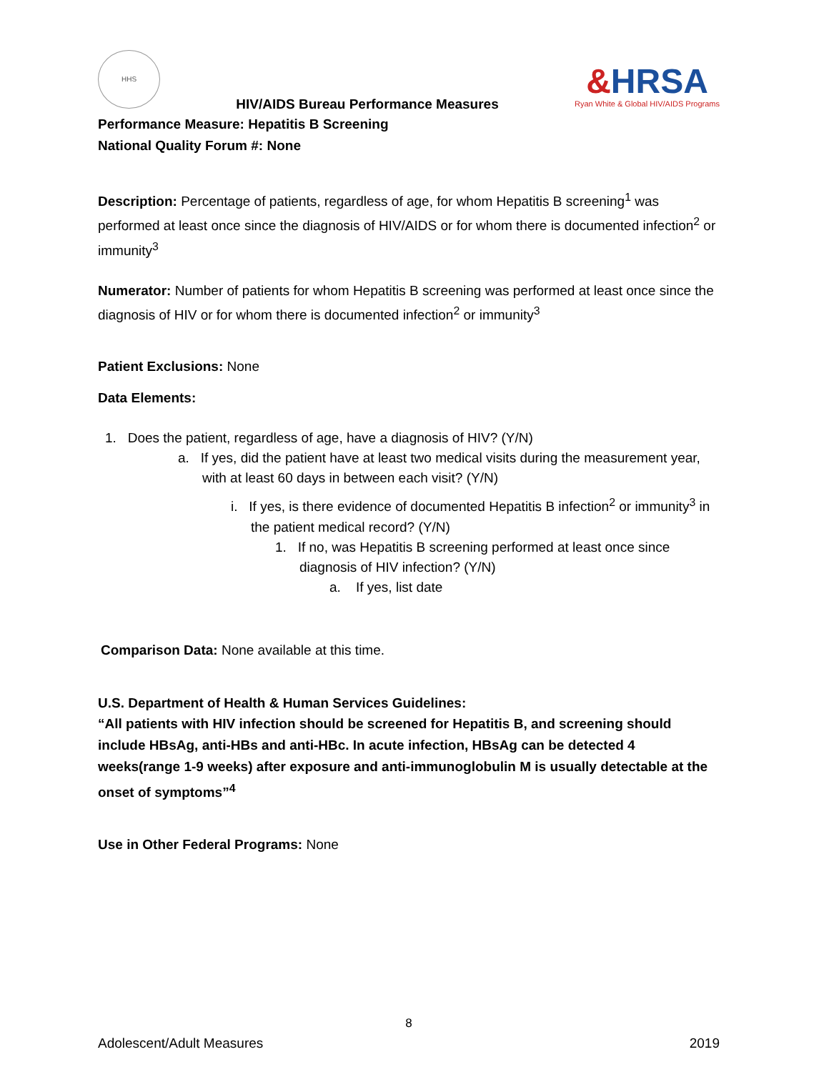HHS
HIV/AIDS Bureau Performance Measures
&HRSA
Ryan White & Global HIV/AIDS Programs
Performance Measure: Hepatitis B Screening
National Quality Forum #: None
Description: Percentage of patients, regardless of age, for whom Hepatitis B screening<sup>1</sup> was performed at least once since the diagnosis of HIV/AIDS or for whom there is documented infection<sup>2</sup> or immunity<sup>3</sup>
Numerator: Number of patients for whom Hepatitis B screening was performed at least once since the diagnosis of HIV or for whom there is documented infection<sup>2</sup> or immunity<sup>3</sup>
Patient Exclusions: None
Data Elements:
1. Does the patient, regardless of age, have a diagnosis of HIV? (Y/N)
a. If yes, did the patient have at least two medical visits during the measurement year, with at least 60 days in between each visit? (Y/N)
i. If yes, is there evidence of documented Hepatitis B infection<sup>2</sup> or immunity<sup>3</sup> in the patient medical record? (Y/N)
1. If no, was Hepatitis B screening performed at least once since diagnosis of HIV infection? (Y/N)
a. If yes, list date
Comparison Data: None available at this time.
U.S. Department of Health & Human Services Guidelines:
“All patients with HIV infection should be screened for Hepatitis B, and screening should include HBsAg, anti-HBs and anti-HBc. In acute infection, HBsAg can be detected 4 weeks(range 1-9 weeks) after exposure and anti-immunoglobulin M is usually detectable at the onset of symptoms”<sup>4</sup>
Use in Other Federal Programs: None
8
Adolescent/Adult Measures 2019